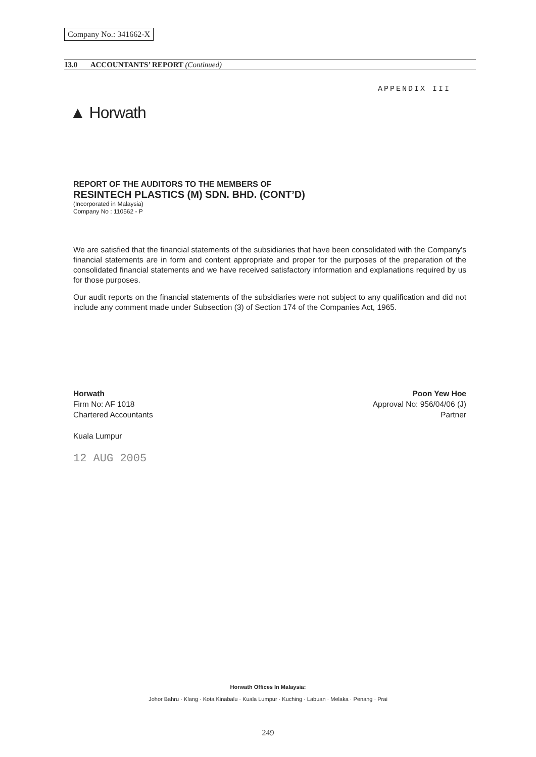Company No.: 341662-X
13.0 ACCOUNTANTS’ REPORT (Continued)
APPENDIX III
▲ Horwath
REPORT OF THE AUDITORS TO THE MEMBERS OF
RESINTECH PLASTICS (M) SDN. BHD. (CONT’D)
(Incorporated in Malaysia)
Company No : 110562 - P
We are satisfied that the financial statements of the subsidiaries that have been consolidated with the Company's financial statements are in form and content appropriate and proper for the purposes of the preparation of the consolidated financial statements and we have received satisfactory information and explanations required by us for those purposes.
Our audit reports on the financial statements of the subsidiaries were not subject to any qualification and did not include any comment made under Subsection (3) of Section 174 of the Companies Act, 1965.
Horwath
Firm No: AF 1018
Chartered Accountants
Kuala Lumpur
12 AUG 2005
Poon Yew Hoe
Approval No: 956/04/06 (J)
Partner
Horwath Offices In Malaysia:
Johor Bahru · Klang · Kota Kinabalu · Kuala Lumpur · Kuching · Labuan · Melaka · Penang · Prai
249